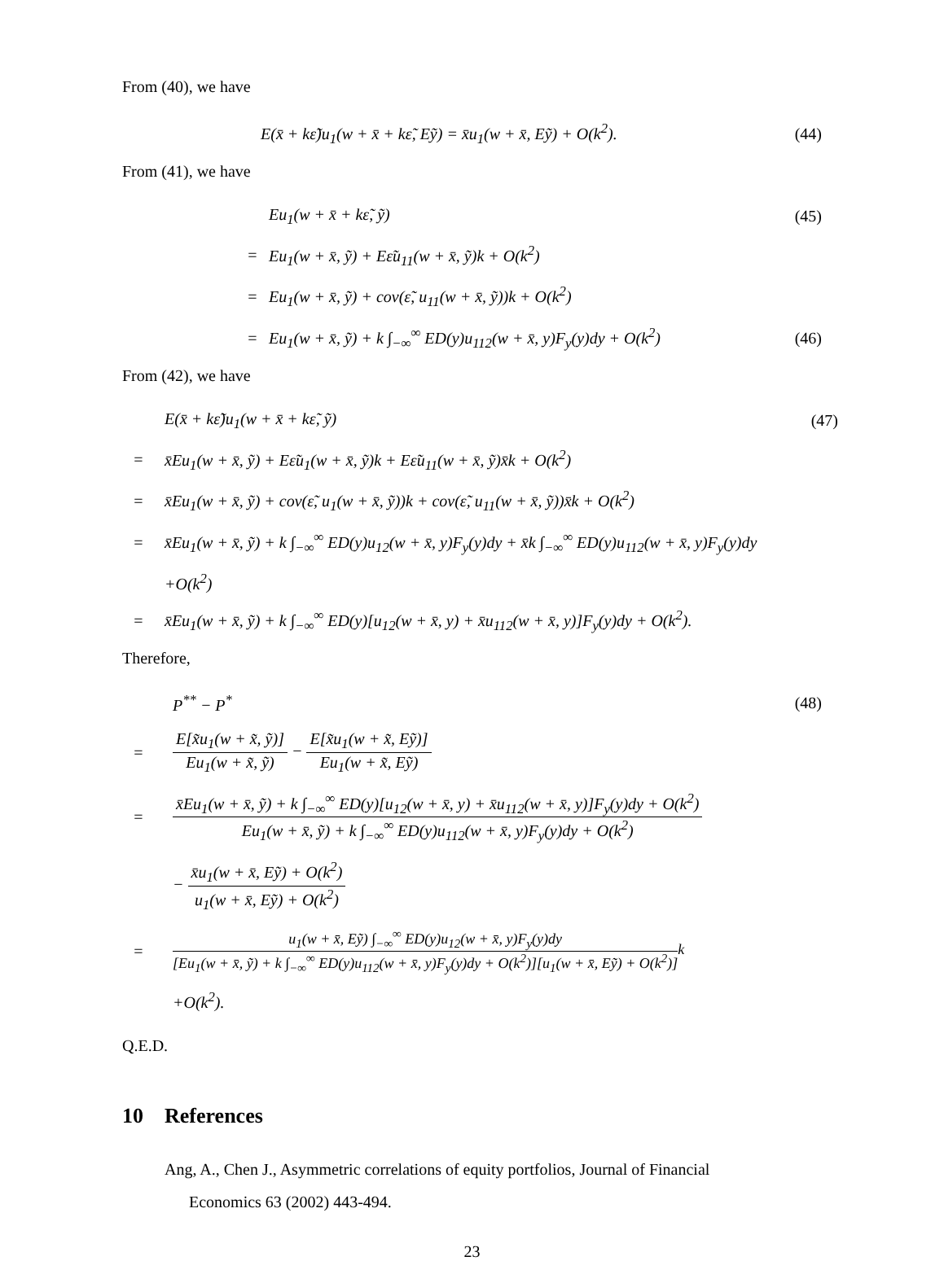From (40), we have
E(x̄ + kε̃)u<sub>1</sub>(w + x̄ + kε̃, Eỹ) = x̄u<sub>1</sub>(w + x̄, Eỹ) + O(k<sup>2</sup>). (44)
From (41), we have
Eu<sub>1</sub>(w + x̄ + kε̃, ỹ) (45)
= Eu<sub>1</sub>(w + x̄, ỹ) + Eε̃u<sub>11</sub>(w + x̄, ỹ)k + O(k<sup>2</sup>)
= Eu<sub>1</sub>(w + x̄, ỹ) + cov(ε̃, u<sub>11</sub>(w + x̄, ỹ))k + O(k<sup>2</sup>)
= Eu<sub>1</sub>(w + x̄, ỹ) + k ∫<sub>−∞</sub><sup>∞</sup> ED(y)u<sub>112</sub>(w + x̄, y)F<sub>y</sub>(y)dy + O(k<sup>2</sup>) (46)
From (42), we have
E(x̄ + kε̃)u<sub>1</sub>(w + x̄ + kε̃, ỹ) (47)
= x̄Eu<sub>1</sub>(w + x̄, ỹ) + Eε̃u<sub>1</sub>(w + x̄, ỹ)k + Eε̃u<sub>11</sub>(w + x̄, ỹ)x̄k + O(k<sup>2</sup>)
= x̄Eu<sub>1</sub>(w + x̄, ỹ) + cov(ε̃, u<sub>1</sub>(w + x̄, ỹ))k + cov(ε̃, u<sub>11</sub>(w + x̄, ỹ))x̄k + O(k<sup>2</sup>)
= x̄Eu<sub>1</sub>(w + x̄, ỹ) + k ∫<sub>−∞</sub><sup>∞</sup> ED(y)u<sub>12</sub>(w + x̄, y)F<sub>y</sub>(y)dy + x̄k ∫<sub>−∞</sub><sup>∞</sup> ED(y)u<sub>112</sub>(w + x̄, y)F<sub>y</sub>(y)dy
+O(k<sup>2</sup>)
= x̄Eu<sub>1</sub>(w + x̄, ỹ) + k ∫<sub>−∞</sub><sup>∞</sup> ED(y)[u<sub>12</sub>(w + x̄, y) + x̄u<sub>112</sub>(w + x̄, y)]F<sub>y</sub>(y)dy + O(k<sup>2</sup>).
Therefore,
P<sup>**</sup> − P<sup>*</sup> (48)
= E[x̃u<sub>1</sub>(w + x̃, ỹ)] Eu<sub>1</sub>(w + x̃, ỹ) − E[x̃u<sub>1</sub>(w + x̃, Eỹ)] Eu<sub>1</sub>(w + x̃, Eỹ)
= x̄Eu<sub>1</sub>(w + x̄, ỹ) + k ∫<sub>−∞</sub><sup>∞</sup> ED(y)[u<sub>12</sub>(w + x̄, y) + x̄u<sub>112</sub>(w + x̄, y)]F<sub>y</sub>(y)dy + O(k<sup>2</sup>) Eu<sub>1</sub>(w + x̄, ỹ) + k ∫<sub>−∞</sub><sup>∞</sup> ED(y)u<sub>112</sub>(w + x̄, y)F<sub>y</sub>(y)dy + O(k<sup>2</sup>)
− x̄u<sub>1</sub>(w + x̄, Eỹ) + O(k<sup>2</sup>) u<sub>1</sub>(w + x̄, Eỹ) + O(k<sup>2</sup>)
= u<sub>1</sub>(w + x̄, Eỹ) ∫<sub>−∞</sub><sup>∞</sup> ED(y)u<sub>12</sub>(w + x̄, y)F<sub>y</sub>(y)dy [Eu<sub>1</sub>(w + x̄, ỹ) + k ∫<sub>−∞</sub><sup>∞</sup> ED(y)u<sub>112</sub>(w + x̄, y)F<sub>y</sub>(y)dy + O(k<sup>2</sup>)][u<sub>1</sub>(w + x̄, Eỹ) + O(k<sup>2</sup>)] k
+O(k<sup>2</sup>).
Q.E.D.
10 References
Ang, A., Chen J., Asymmetric correlations of equity portfolios, Journal of Financial
Economics 63 (2002) 443-494.
23